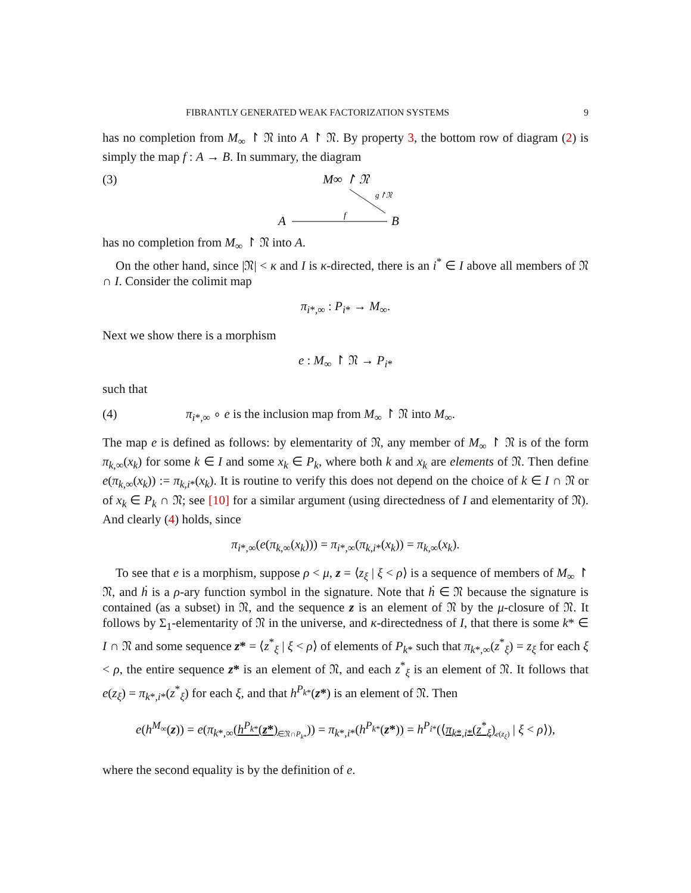FIBRANTLY GENERATED WEAK FACTORIZATION SYSTEMS 9
has no completion from M<sub>∞</sub> ↾ 𝔑 into A ↾ 𝔑. By property 3, the bottom row of diagram (2) is simply the map f : A → B. In summary, the diagram
(3)
M∞ ↾ 𝔑
g↾𝔑
A
f
B
has no completion from M<sub>∞</sub> ↾ 𝔑 into A.
On the other hand, since |𝔑| < κ and I is κ-directed, there is an i<sup>*</sup> ∈ I above all members of 𝔑 ∩ I. Consider the colimit map
π<sub>i*,∞</sub> : P<sub>i*</sub> → M<sub>∞</sub>.
Next we show there is a morphism
e : M<sub>∞</sub> ↾ 𝔑 → P<sub>i*</sub>
such that
(4) π<sub>i*,∞</sub> ∘ e is the inclusion map from M<sub>∞</sub> ↾ 𝔑 into M<sub>∞</sub>.
The map e is defined as follows: by elementarity of 𝔑, any member of M<sub>∞</sub> ↾ 𝔑 is of the form π<sub>k,∞</sub>(x<sub>k</sub>) for some k ∈ I and some x<sub>k</sub> ∈ P<sub>k</sub>, where both k and x<sub>k</sub> are elements of 𝔑. Then define e(π<sub>k,∞</sub>(x<sub>k</sub>)) := π<sub>k,i*</sub>(x<sub>k</sub>). It is routine to verify this does not depend on the choice of k ∈ I ∩ 𝔑 or of x<sub>k</sub> ∈ P<sub>k</sub> ∩ 𝔑; see [10] for a similar argument (using directedness of I and elementarity of 𝔑). And clearly (4) holds, since
π<sub>i*,∞</sub>(e(π<sub>k,∞</sub>(x<sub>k</sub>))) = π<sub>i*,∞</sub>(π<sub>k,i*</sub>(x<sub>k</sub>)) = π<sub>k,∞</sub>(x<sub>k</sub>).
To see that e is a morphism, suppose ρ < μ, z = ⟨z<sub>ξ</sub> | ξ < ρ⟩ is a sequence of members of M<sub>∞</sub> ↾ 𝔑, and ḣ is a ρ-ary function symbol in the signature. Note that ḣ ∈ 𝔑 because the signature is contained (as a subset) in 𝔑, and the sequence z is an element of 𝔑 by the μ-closure of 𝔑. It follows by Σ<sub>1</sub>-elementarity of 𝔑 in the universe, and κ-directedness of I, that there is some k* ∈ I ∩ 𝔑 and some sequence z* = ⟨z<sup>*</sup><sub>ξ</sub> | ξ < ρ⟩ of elements of P<sub>k*</sub> such that π<sub>k*,∞</sub>(z<sup>*</sup><sub>ξ</sub>) = z<sub>ξ</sub> for each ξ < ρ, the entire sequence z* is an element of 𝔑, and each z<sup>*</sup><sub>ξ</sub> is an element of 𝔑. It follows that e(z<sub>ξ</sub>) = π<sub>k*,i*</sub>(z<sup>*</sup><sub>ξ</sub>) for each ξ, and that h<sup>P<sub>k*</sub></sup>(z*) is an element of 𝔑. Then
e(h<sup>M<sub>∞</sub></sup>(z)) = e(π<sub>k*,∞</sub>(h<sup>P<sub>k*</sub></sup>(z*)<sub>∈𝔑∩P<sub>k*</sub></sub>)) = π<sub>k*,i*</sub>(h<sup>P<sub>k*</sub></sup>(z*)) = h<sup>P<sub>i*</sub></sup>(⟨π<sub>k*,i*</sub>(z<sup>*</sup><sub>ξ</sub>)<sub>e(z<sub>ξ</sub>)</sub> | ξ < ρ⟩),
where the second equality is by the definition of e.